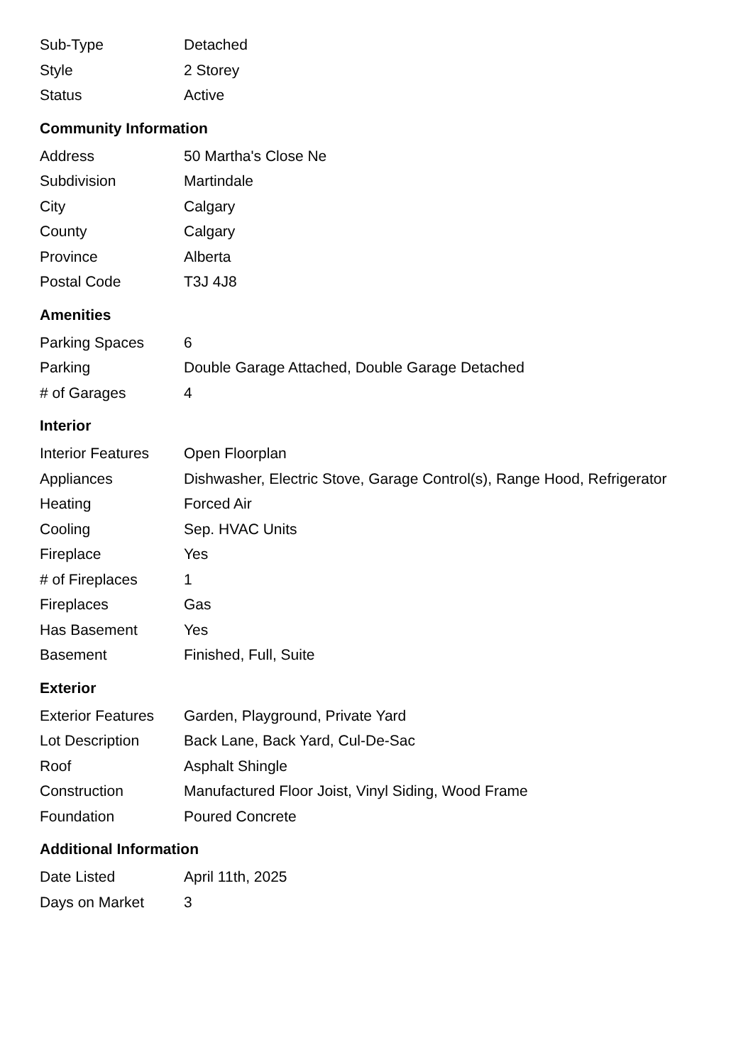| Sub-Type | Detached |
| Style | 2 Storey |
| Status | Active |
Community Information
| Address | 50 Martha's Close Ne |
| Subdivision | Martindale |
| City | Calgary |
| County | Calgary |
| Province | Alberta |
| Postal Code | T3J 4J8 |
Amenities
| Parking Spaces | 6 |
| Parking | Double Garage Attached, Double Garage Detached |
| # of Garages | 4 |
Interior
| Interior Features | Open Floorplan |
| Appliances | Dishwasher, Electric Stove, Garage Control(s), Range Hood, Refrigerator |
| Heating | Forced Air |
| Cooling | Sep. HVAC Units |
| Fireplace | Yes |
| # of Fireplaces | 1 |
| Fireplaces | Gas |
| Has Basement | Yes |
| Basement | Finished, Full, Suite |
Exterior
| Exterior Features | Garden, Playground, Private Yard |
| Lot Description | Back Lane, Back Yard, Cul-De-Sac |
| Roof | Asphalt Shingle |
| Construction | Manufactured Floor Joist, Vinyl Siding, Wood Frame |
| Foundation | Poured Concrete |
Additional Information
| Date Listed | April 11th, 2025 |
| Days on Market | 3 |